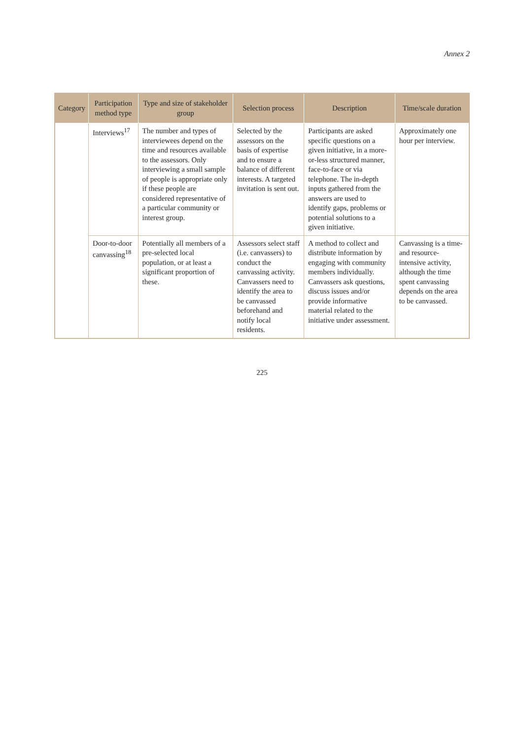Annex 2
| Category | Participation method type | Type and size of stakeholder group | Selection process | Description | Time/scale duration |
| --- | --- | --- | --- | --- | --- |
| | Interviews<sup>17</sup> | The number and types of interviewees depend on the time and resources available to the assessors. Only interviewing a small sample of people is appropriate only if these people are considered representative of a particular community or interest group. | Selected by the assessors on the basis of expertise and to ensure a balance of different interests. A targeted invitation is sent out. | Participants are asked specific questions on a given initiative, in a more-or-less structured manner, face-to-face or via telephone. The in-depth inputs gathered from the answers are used to identify gaps, problems or potential solutions to a given initiative. | Approximately one hour per interview. |
| | Door-to-door canvassing<sup>18</sup> | Potentially all members of a pre-selected local population, or at least a significant proportion of these. | Assessors select staff (i.e. canvassers) to conduct the canvassing activity. Canvassers need to identify the area to be canvassed beforehand and notify local residents. | A method to collect and distribute information by engaging with community members individually. Canvassers ask questions, discuss issues and/or provide informative material related to the initiative under assessment. | Canvassing is a time- and resource-intensive activity, although the time spent canvassing depends on the area to be canvassed. |
225